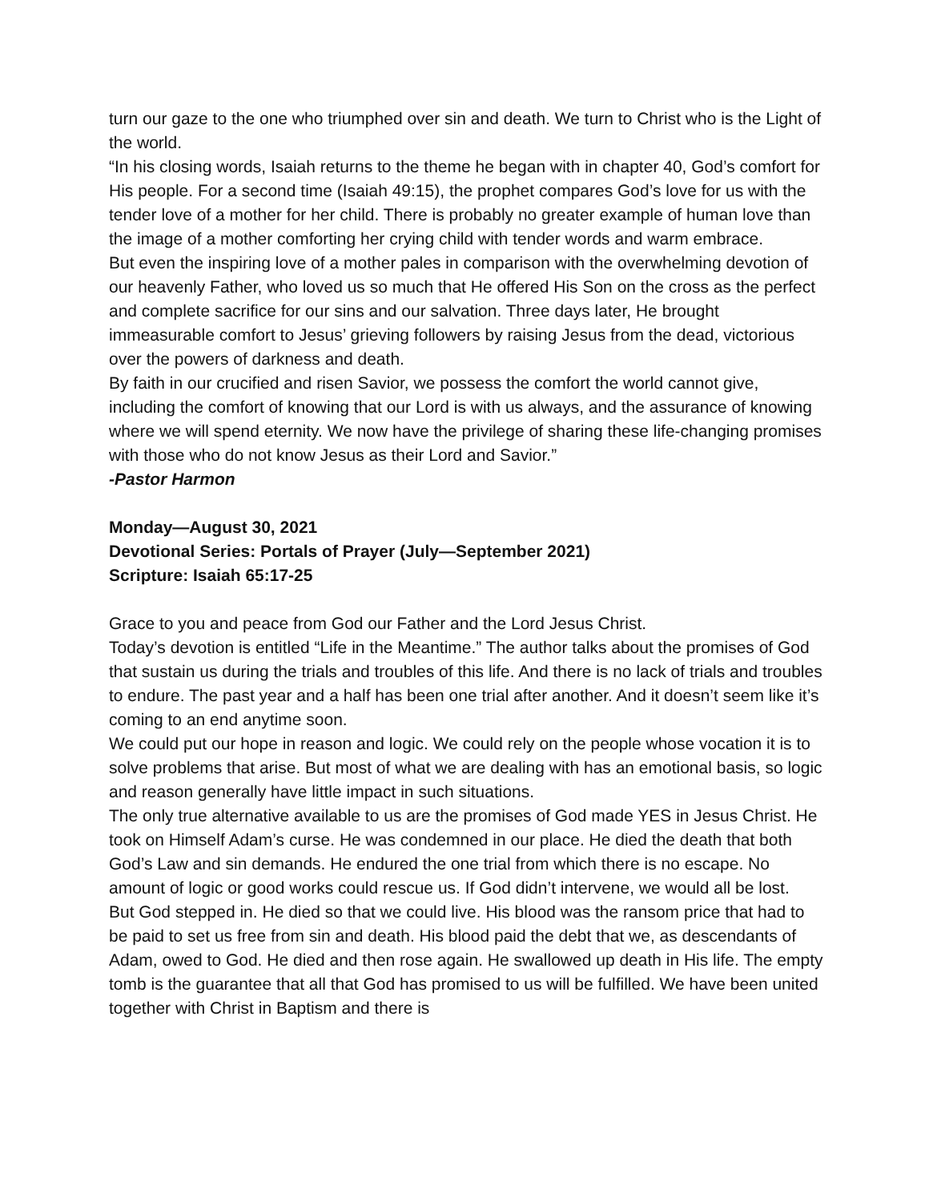turn our gaze to the one who triumphed over sin and death. We turn to Christ who is the Light of the world.
“In his closing words, Isaiah returns to the theme he began with in chapter 40, God’s comfort for His people. For a second time (Isaiah 49:15), the prophet compares God’s love for us with the tender love of a mother for her child. There is probably no greater example of human love than the image of a mother comforting her crying child with tender words and warm embrace.
But even the inspiring love of a mother pales in comparison with the overwhelming devotion of our heavenly Father, who loved us so much that He offered His Son on the cross as the perfect and complete sacrifice for our sins and our salvation. Three days later, He brought immeasurable comfort to Jesus’ grieving followers by raising Jesus from the dead, victorious over the powers of darkness and death.
By faith in our crucified and risen Savior, we possess the comfort the world cannot give, including the comfort of knowing that our Lord is with us always, and the assurance of knowing where we will spend eternity. We now have the privilege of sharing these life-changing promises with those who do not know Jesus as their Lord and Savior.”
-Pastor Harmon
Monday—August 30, 2021
Devotional Series: Portals of Prayer (July—September 2021)
Scripture: Isaiah 65:17-25
Grace to you and peace from God our Father and the Lord Jesus Christ.
Today’s devotion is entitled “Life in the Meantime.” The author talks about the promises of God that sustain us during the trials and troubles of this life. And there is no lack of trials and troubles to endure. The past year and a half has been one trial after another. And it doesn’t seem like it’s coming to an end anytime soon.
We could put our hope in reason and logic. We could rely on the people whose vocation it is to solve problems that arise. But most of what we are dealing with has an emotional basis, so logic and reason generally have little impact in such situations.
The only true alternative available to us are the promises of God made YES in Jesus Christ. He took on Himself Adam’s curse. He was condemned in our place. He died the death that both God’s Law and sin demands. He endured the one trial from which there is no escape. No amount of logic or good works could rescue us. If God didn’t intervene, we would all be lost.
But God stepped in. He died so that we could live. His blood was the ransom price that had to be paid to set us free from sin and death. His blood paid the debt that we, as descendants of Adam, owed to God. He died and then rose again. He swallowed up death in His life. The empty tomb is the guarantee that all that God has promised to us will be fulfilled. We have been united together with Christ in Baptism and there is